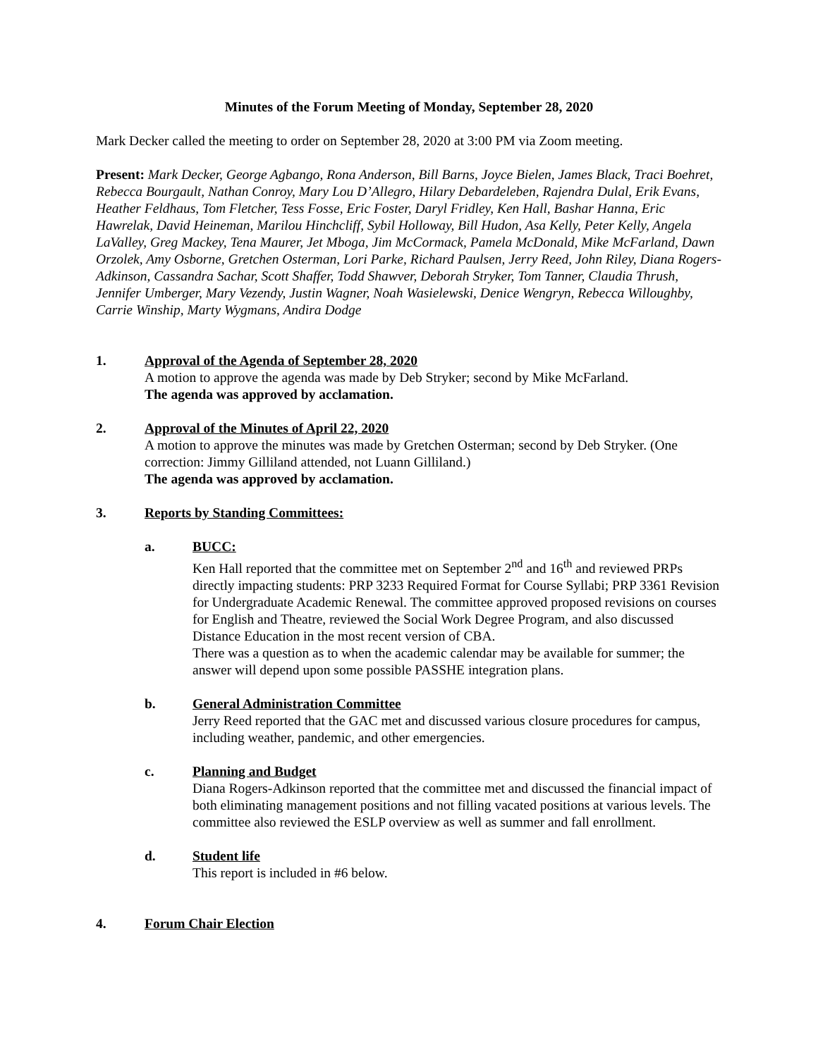Minutes of the Forum Meeting of Monday, September 28, 2020
Mark Decker called the meeting to order on September 28, 2020 at 3:00 PM via Zoom meeting.
Present: Mark Decker, George Agbango, Rona Anderson, Bill Barns, Joyce Bielen, James Black, Traci Boehret, Rebecca Bourgault, Nathan Conroy, Mary Lou D’Allegro, Hilary Debardeleben, Rajendra Dulal, Erik Evans, Heather Feldhaus, Tom Fletcher, Tess Fosse, Eric Foster, Daryl Fridley, Ken Hall, Bashar Hanna, Eric Hawrelak, David Heineman, Marilou Hinchcliff, Sybil Holloway, Bill Hudon, Asa Kelly, Peter Kelly, Angela LaValley, Greg Mackey, Tena Maurer, Jet Mboga, Jim McCormack, Pamela McDonald, Mike McFarland, Dawn Orzolek, Amy Osborne, Gretchen Osterman, Lori Parke, Richard Paulsen, Jerry Reed, John Riley, Diana Rogers-Adkinson, Cassandra Sachar, Scott Shaffer, Todd Shawver, Deborah Stryker, Tom Tanner, Claudia Thrush, Jennifer Umberger, Mary Vezendy, Justin Wagner, Noah Wasielewski, Denice Wengryn, Rebecca Willoughby, Carrie Winship, Marty Wygmans, Andira Dodge
1. Approval of the Agenda of September 28, 2020
A motion to approve the agenda was made by Deb Stryker; second by Mike McFarland.
The agenda was approved by acclamation.
2. Approval of the Minutes of April 22, 2020
A motion to approve the minutes was made by Gretchen Osterman; second by Deb Stryker. (One correction: Jimmy Gilliland attended, not Luann Gilliland.)
The agenda was approved by acclamation.
3. Reports by Standing Committees:
a. BUCC:
Ken Hall reported that the committee met on September 2<sup>nd</sup> and 16<sup>th</sup> and reviewed PRPs directly impacting students: PRP 3233 Required Format for Course Syllabi; PRP 3361 Revision for Undergraduate Academic Renewal. The committee approved proposed revisions on courses for English and Theatre, reviewed the Social Work Degree Program, and also discussed Distance Education in the most recent version of CBA.
There was a question as to when the academic calendar may be available for summer; the answer will depend upon some possible PASSHE integration plans.
b. General Administration Committee
Jerry Reed reported that the GAC met and discussed various closure procedures for campus, including weather, pandemic, and other emergencies.
c. Planning and Budget
Diana Rogers-Adkinson reported that the committee met and discussed the financial impact of both eliminating management positions and not filling vacated positions at various levels. The committee also reviewed the ESLP overview as well as summer and fall enrollment.
d. Student life
This report is included in #6 below.
4. Forum Chair Election